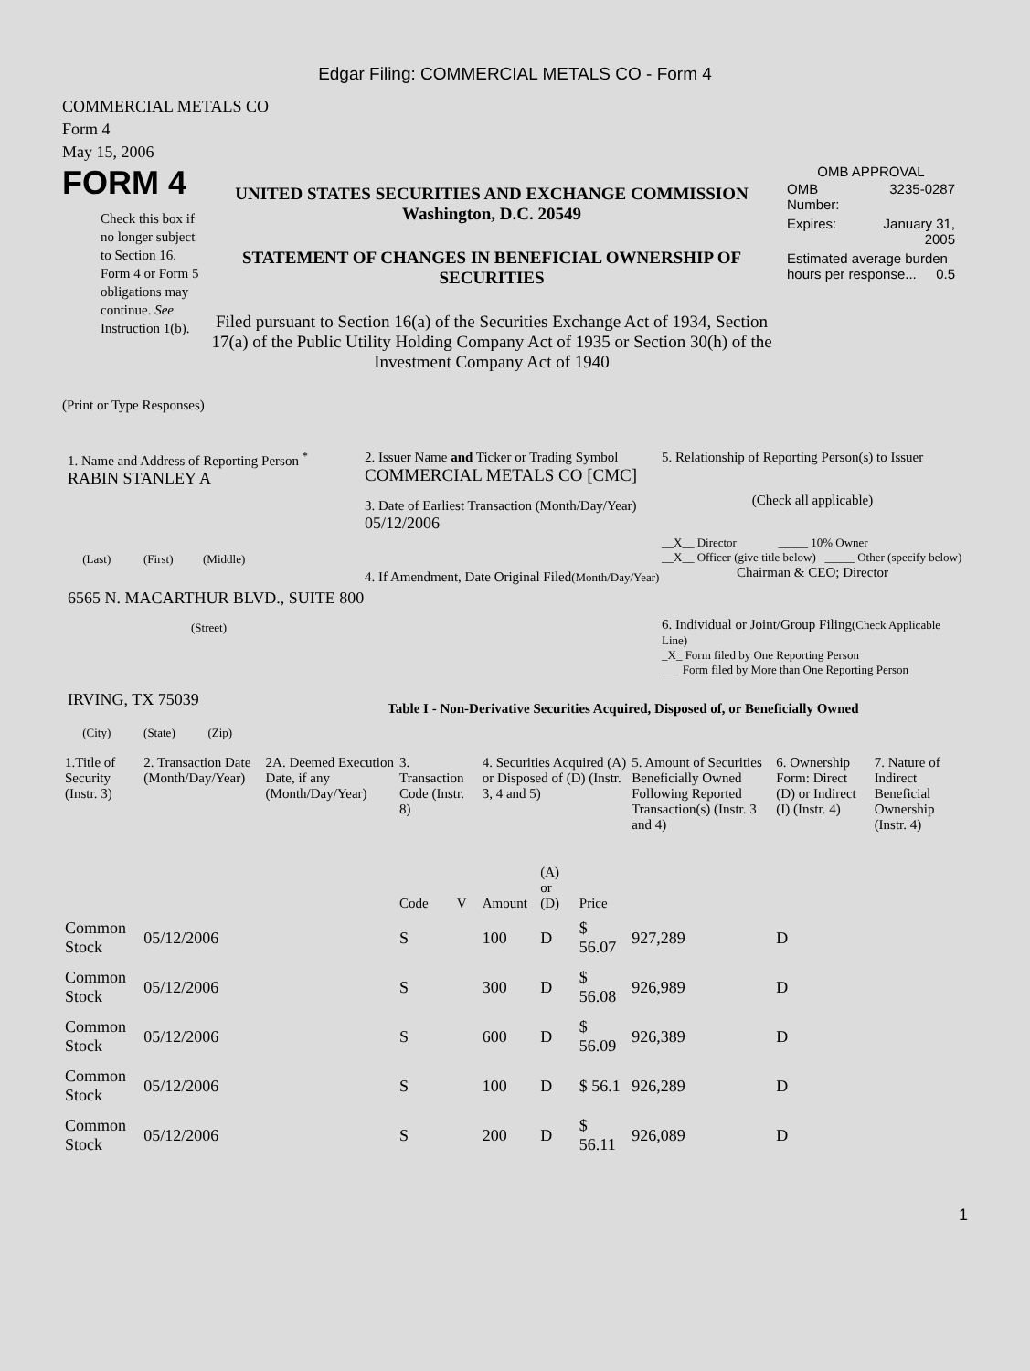Edgar Filing: COMMERCIAL METALS CO - Form 4
COMMERCIAL METALS CO
Form 4
May 15, 2006
FORM 4
Check this box if no longer subject to Section 16. Form 4 or Form 5 obligations may continue. See Instruction 1(b).
UNITED STATES SECURITIES AND EXCHANGE COMMISSION
Washington, D.C. 20549
STATEMENT OF CHANGES IN BENEFICIAL OWNERSHIP OF SECURITIES
Filed pursuant to Section 16(a) of the Securities Exchange Act of 1934, Section 17(a) of the Public Utility Holding Company Act of 1935 or Section 30(h) of the Investment Company Act of 1940
OMB APPROVAL
| OMB Number: | 3235-0287 |
| Expires: | January 31, 2005 |
| Estimated average burden hours per response... 0.5 | |
(Print or Type Responses)
1. Name and Address of Reporting Person <sup>*</sup>
RABIN STANLEY A
(Last) (First) (Middle)
6565 N. MACARTHUR BLVD., SUITE 800
(Street)
IRVING, TX 75039
(City) (State) (Zip)
2. Issuer Name and Ticker or Trading Symbol
COMMERCIAL METALS CO [CMC]
3. Date of Earliest Transaction (Month/Day/Year)
05/12/2006
4. If Amendment, Date Original Filed(Month/Day/Year)
5. Relationship of Reporting Person(s) to Issuer
(Check all applicable)
__X__ Director _____ 10% Owner
__X__ Officer (give title below) _____ Other (specify below)
Chairman & CEO; Director
6. Individual or Joint/Group Filing(Check Applicable Line)
_X_ Form filed by One Reporting Person
___ Form filed by More than One Reporting Person
Table I - Non-Derivative Securities Acquired, Disposed of, or Beneficially Owned
| 1.Title of Security (Instr. 3) | 2. Transaction Date (Month/Day/Year) | 2A. Deemed Execution Date, if any (Month/Day/Year) | 3. Transaction Code (Instr. 8) | | 4. Securities Acquired (A) or Disposed of (D) (Instr. 3, 4 and 5) | | | 5. Amount of Securities Beneficially Owned Following Reported Transaction(s) (Instr. 3 and 4) | 6. Ownership Form: Direct (D) or Indirect (I) (Instr. 4) | 7. Nature of Indirect Beneficial Ownership (Instr. 4) |
| --- | --- | --- | --- | --- | --- | --- | --- | --- | --- | --- |
| | | | Code | V | Amount | (A) or (D) | Price | | | |
| Common Stock | 05/12/2006 | | S | | 100 | D | $ 56.07 | 927,289 | D | |
| Common Stock | 05/12/2006 | | S | | 300 | D | $ 56.08 | 926,989 | D | |
| Common Stock | 05/12/2006 | | S | | 600 | D | $ 56.09 | 926,389 | D | |
| Common Stock | 05/12/2006 | | S | | 100 | D | $ 56.1 | 926,289 | D | |
| Common Stock | 05/12/2006 | | S | | 200 | D | $ 56.11 | 926,089 | D | |
1